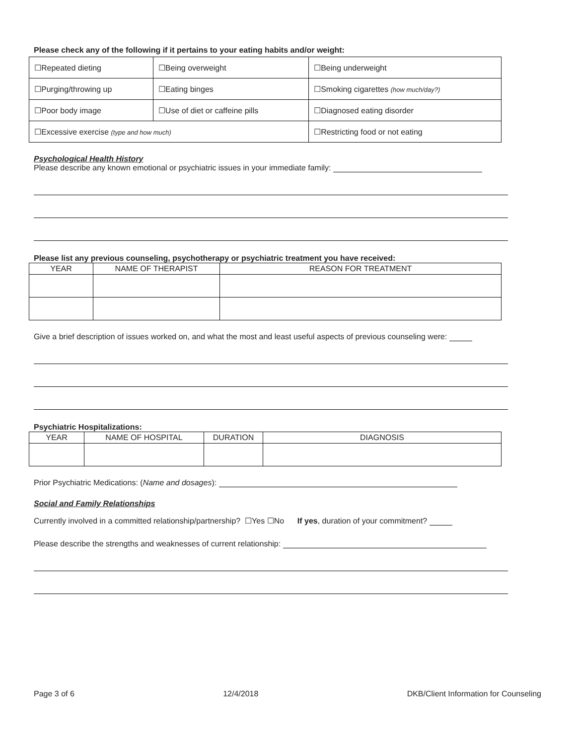Please check any of the following if it pertains to your eating habits and/or weight:
| ☐Repeated dieting | ☐Being overweight | ☐Being underweight |
| ☐Purging/throwing up | ☐Eating binges | ☐Smoking cigarettes (how much/day?) |
| ☐Poor body image | ☐Use of diet or caffeine pills | ☐Diagnosed eating disorder |
| ☐Excessive exercise (type and how much) | | ☐Restricting food or not eating |
Psychological Health History
Please describe any known emotional or psychiatric issues in your immediate family:
Please list any previous counseling, psychotherapy or psychiatric treatment you have received:
| YEAR | NAME OF THERAPIST | REASON FOR TREATMENT |
| --- | --- | --- |
Give a brief description of issues worked on, and what the most and least useful aspects of previous counseling were:
Psychiatric Hospitalizations:
| YEAR | NAME OF HOSPITAL | DURATION | DIAGNOSIS |
| --- | --- | --- | --- |
Prior Psychiatric Medications: (Name and dosages):
Social and Family Relationships
Currently involved in a committed relationship/partnership? ☐Yes ☐No If yes, duration of your commitment?
Please describe the strengths and weaknesses of current relationship:
Page 3 of 6 12/4/2018 DKB/Client Information for Counseling